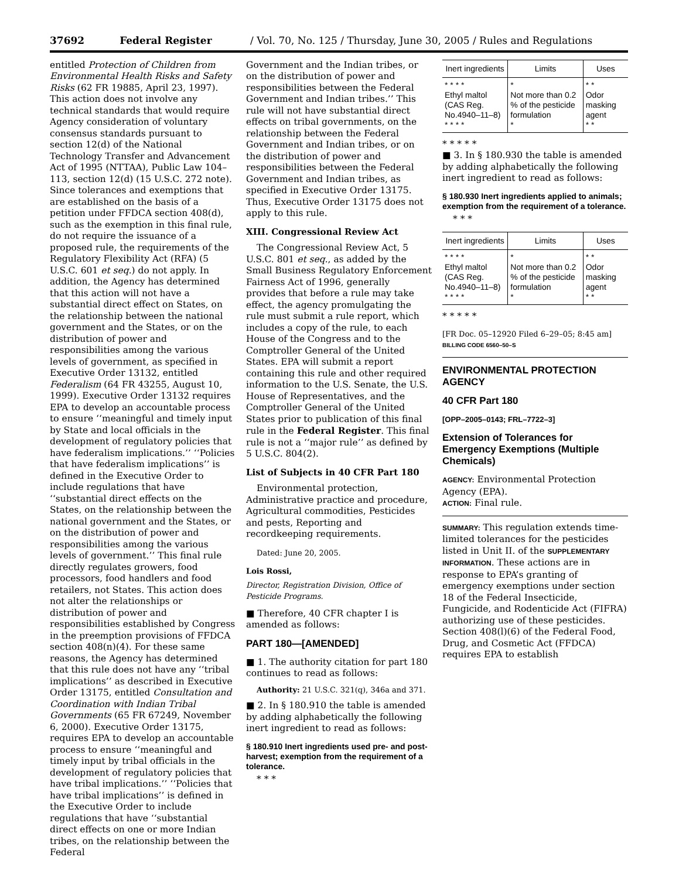37692 Federal Register / Vol. 70, No. 125 / Thursday, June 30, 2005 / Rules and Regulations
entitled Protection of Children from Environmental Health Risks and Safety Risks (62 FR 19885, April 23, 1997). This action does not involve any technical standards that would require Agency consideration of voluntary consensus standards pursuant to section 12(d) of the National Technology Transfer and Advancement Act of 1995 (NTTAA), Public Law 104–113, section 12(d) (15 U.S.C. 272 note). Since tolerances and exemptions that are established on the basis of a petition under FFDCA section 408(d), such as the exemption in this final rule, do not require the issuance of a proposed rule, the requirements of the Regulatory Flexibility Act (RFA) (5 U.S.C. 601 et seq.) do not apply. In addition, the Agency has determined that this action will not have a substantial direct effect on States, on the relationship between the national government and the States, or on the distribution of power and responsibilities among the various levels of government, as specified in Executive Order 13132, entitled Federalism (64 FR 43255, August 10, 1999). Executive Order 13132 requires EPA to develop an accountable process to ensure ‘‘meaningful and timely input by State and local officials in the development of regulatory policies that have federalism implications.’’ ‘‘Policies that have federalism implications’’ is defined in the Executive Order to include regulations that have ‘‘substantial direct effects on the States, on the relationship between the national government and the States, or on the distribution of power and responsibilities among the various levels of government.’’ This final rule directly regulates growers, food processors, food handlers and food retailers, not States. This action does not alter the relationships or distribution of power and responsibilities established by Congress in the preemption provisions of FFDCA section 408(n)(4). For these same reasons, the Agency has determined that this rule does not have any ‘‘tribal implications’’ as described in Executive Order 13175, entitled Consultation and Coordination with Indian Tribal Governments (65 FR 67249, November 6, 2000). Executive Order 13175, requires EPA to develop an accountable process to ensure ‘‘meaningful and timely input by tribal officials in the development of regulatory policies that have tribal implications.’’ ‘‘Policies that have tribal implications’’ is defined in the Executive Order to include regulations that have ‘‘substantial direct effects on one or more Indian tribes, on the relationship between the Federal
Government and the Indian tribes, or on the distribution of power and responsibilities between the Federal Government and Indian tribes.’’ This rule will not have substantial direct effects on tribal governments, on the relationship between the Federal Government and Indian tribes, or on the distribution of power and responsibilities between the Federal Government and Indian tribes, as specified in Executive Order 13175. Thus, Executive Order 13175 does not apply to this rule.
XIII. Congressional Review Act
The Congressional Review Act, 5 U.S.C. 801 et seq., as added by the Small Business Regulatory Enforcement Fairness Act of 1996, generally provides that before a rule may take effect, the agency promulgating the rule must submit a rule report, which includes a copy of the rule, to each House of the Congress and to the Comptroller General of the United States. EPA will submit a report containing this rule and other required information to the U.S. Senate, the U.S. House of Representatives, and the Comptroller General of the United States prior to publication of this final rule in the Federal Register. This final rule is not a ‘‘major rule’’ as defined by 5 U.S.C. 804(2).
List of Subjects in 40 CFR Part 180
Environmental protection, Administrative practice and procedure, Agricultural commodities, Pesticides and pests, Reporting and recordkeeping requirements.
Dated: June 20, 2005.
Lois Rossi,
Director, Registration Division, Office of Pesticide Programs.
■ Therefore, 40 CFR chapter I is amended as follows:
PART 180—[AMENDED]
■ 1. The authority citation for part 180 continues to read as follows:
Authority: 21 U.S.C. 321(q), 346a and 371.
■ 2. In § 180.910 the table is amended by adding alphabetically the following inert ingredient to read as follows:
§ 180.910 Inert ingredients used pre- and post-harvest; exemption from the requirement of a tolerance.
* * *
| Inert ingredients | Limits | Uses |
| --- | --- | --- |
| * * * * Ethyl maltol (CAS Reg. No.4940–11–8) * * * * | * Not more than 0.2 % of the pesticide formulation * | * * Odor masking agent * * |
* * * * *
■ 3. In § 180.930 the table is amended by adding alphabetically the following inert ingredient to read as follows:
§ 180.930 Inert ingredients applied to animals; exemption from the requirement of a tolerance.
* * *
| Inert ingredients | Limits | Uses |
| --- | --- | --- |
| * * * * Ethyl maltol (CAS Reg. No.4940–11–8) * * * * | * Not more than 0.2 % of the pesticide formulation * | * * Odor masking agent * * |
* * * * *
[FR Doc. 05–12920 Filed 6–29–05; 8:45 am]
BILLING CODE 6560–50–S
ENVIRONMENTAL PROTECTION AGENCY
40 CFR Part 180
[OPP–2005–0143; FRL–7722–3]
Extension of Tolerances for Emergency Exemptions (Multiple Chemicals)
AGENCY: Environmental Protection Agency (EPA).
ACTION: Final rule.
SUMMARY: This regulation extends time-limited tolerances for the pesticides listed in Unit II. of the SUPPLEMENTARY INFORMATION. These actions are in response to EPA’s granting of emergency exemptions under section 18 of the Federal Insecticide, Fungicide, and Rodenticide Act (FIFRA) authorizing use of these pesticides. Section 408(l)(6) of the Federal Food, Drug, and Cosmetic Act (FFDCA) requires EPA to establish